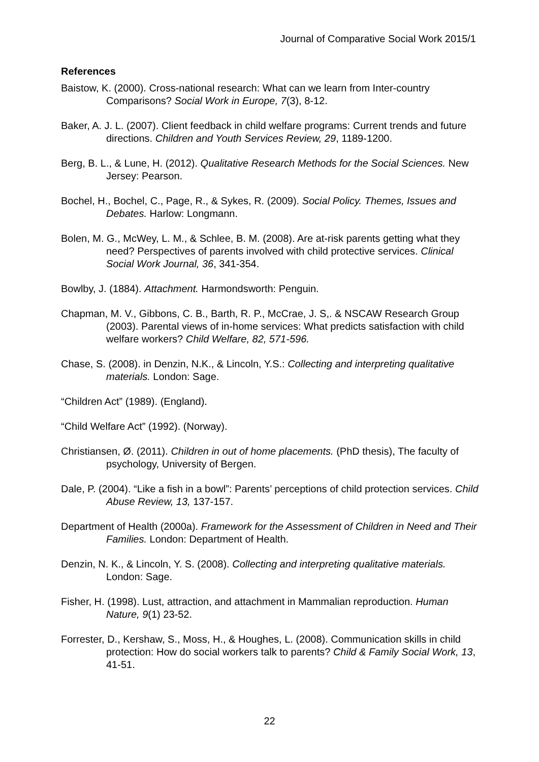Journal of Comparative Social Work 2015/1
References
Baistow, K. (2000). Cross-national research: What can we learn from Inter-country Comparisons? Social Work in Europe, 7(3), 8-12.
Baker, A. J. L. (2007). Client feedback in child welfare programs: Current trends and future directions. Children and Youth Services Review, 29, 1189-1200.
Berg, B. L., & Lune, H. (2012). Qualitative Research Methods for the Social Sciences. New Jersey: Pearson.
Bochel, H., Bochel, C., Page, R., & Sykes, R. (2009). Social Policy. Themes, Issues and Debates. Harlow: Longmann.
Bolen, M. G., McWey, L. M., & Schlee, B. M. (2008). Are at-risk parents getting what they need? Perspectives of parents involved with child protective services. Clinical Social Work Journal, 36, 341-354.
Bowlby, J. (1884). Attachment. Harmondsworth: Penguin.
Chapman, M. V., Gibbons, C. B., Barth, R. P., McCrae, J. S,. & NSCAW Research Group (2003). Parental views of in-home services: What predicts satisfaction with child welfare workers? Child Welfare, 82, 571-596.
Chase, S. (2008). in Denzin, N.K., & Lincoln, Y.S.: Collecting and interpreting qualitative materials. London: Sage.
“Children Act” (1989). (England).
“Child Welfare Act” (1992). (Norway).
Christiansen, Ø. (2011). Children in out of home placements. (PhD thesis), The faculty of psychology, University of Bergen.
Dale, P. (2004). “Like a fish in a bowl”: Parents’ perceptions of child protection services. Child Abuse Review, 13, 137-157.
Department of Health (2000a). Framework for the Assessment of Children in Need and Their Families. London: Department of Health.
Denzin, N. K., & Lincoln, Y. S. (2008). Collecting and interpreting qualitative materials. London: Sage.
Fisher, H. (1998). Lust, attraction, and attachment in Mammalian reproduction. Human Nature, 9(1) 23-52.
Forrester, D., Kershaw, S., Moss, H., & Houghes, L. (2008). Communication skills in child protection: How do social workers talk to parents? Child & Family Social Work, 13, 41-51.
22